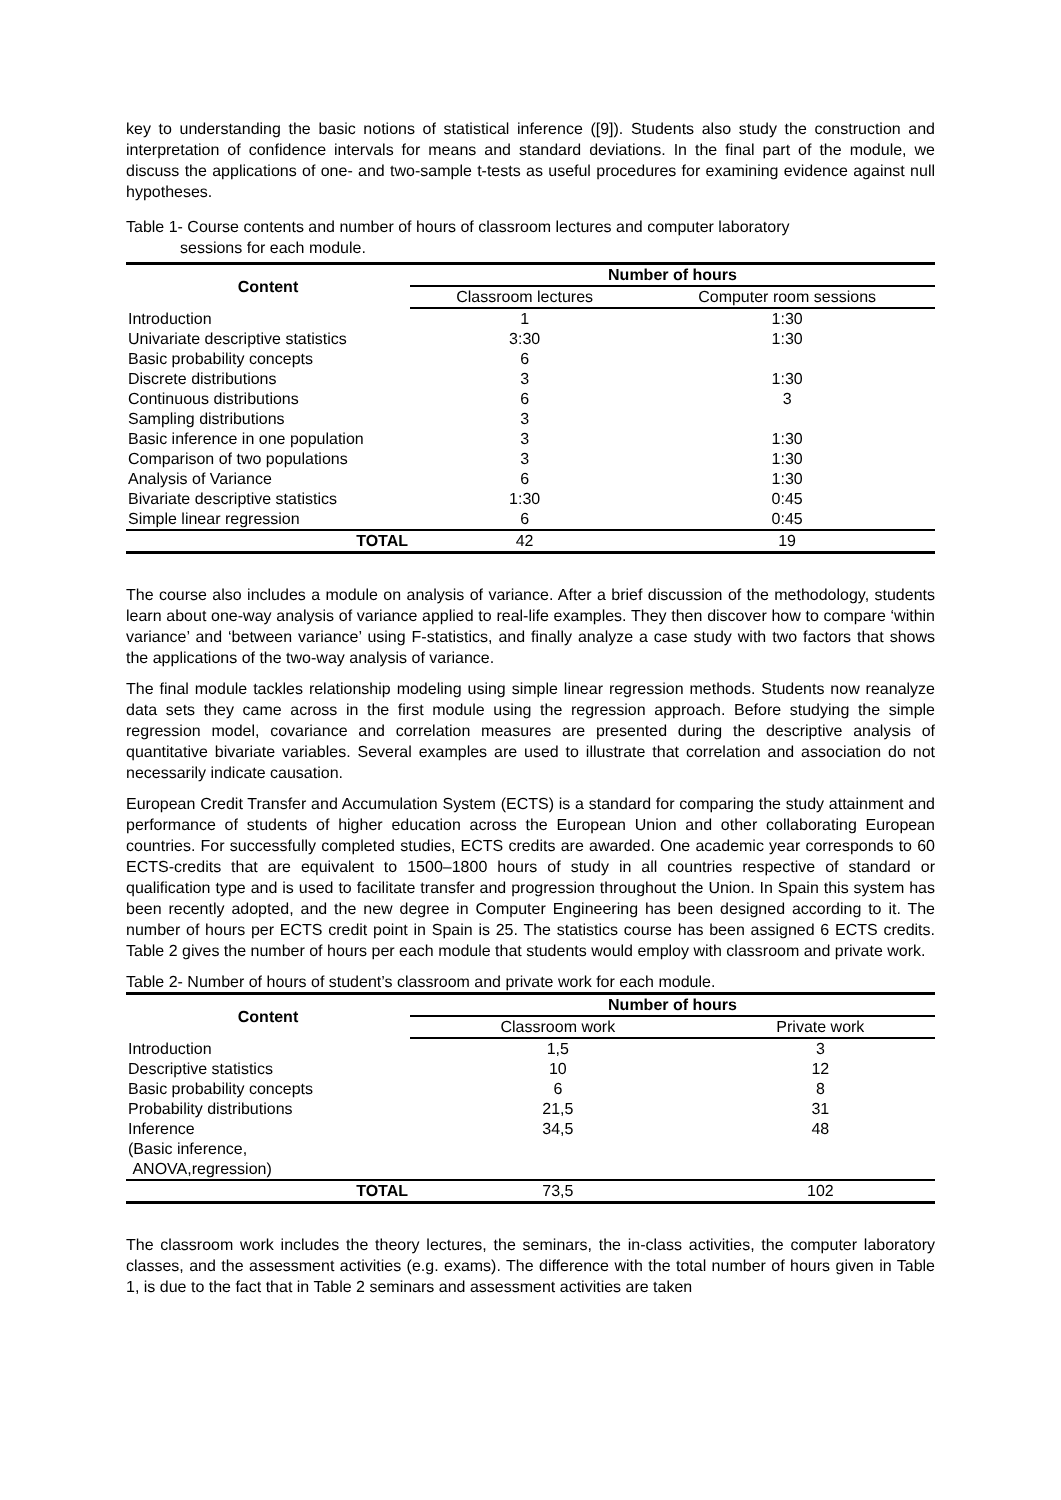key to understanding the basic notions of statistical inference ([9]). Students also study the construction and interpretation of confidence intervals for means and standard deviations. In the final part of the module, we discuss the applications of one- and two-sample t-tests as useful procedures for examining evidence against null hypotheses.
Table 1- Course contents and number of hours of classroom lectures and computer laboratory
sessions for each module.
| Content | Number of hours | |
| --- | --- | --- |
| | Classroom lectures | Computer room sessions |
| Introduction | 1 | 1:30 |
| Univariate descriptive statistics | 3:30 | 1:30 |
| Basic probability concepts | 6 | |
| Discrete distributions | 3 | 1:30 |
| Continuous distributions | 6 | 3 |
| Sampling distributions | 3 | |
| Basic inference in one population | 3 | 1:30 |
| Comparison of two populations | 3 | 1:30 |
| Analysis of Variance | 6 | 1:30 |
| Bivariate descriptive statistics | 1:30 | 0:45 |
| Simple linear regression | 6 | 0:45 |
| TOTAL | 42 | 19 |
The course also includes a module on analysis of variance. After a brief discussion of the methodology, students learn about one-way analysis of variance applied to real-life examples. They then discover how to compare ‘within variance’ and ‘between variance’ using F-statistics, and finally analyze a case study with two factors that shows the applications of the two-way analysis of variance.
The final module tackles relationship modeling using simple linear regression methods. Students now reanalyze data sets they came across in the first module using the regression approach. Before studying the simple regression model, covariance and correlation measures are presented during the descriptive analysis of quantitative bivariate variables. Several examples are used to illustrate that correlation and association do not necessarily indicate causation.
European Credit Transfer and Accumulation System (ECTS) is a standard for comparing the study attainment and performance of students of higher education across the European Union and other collaborating European countries. For successfully completed studies, ECTS credits are awarded. One academic year corresponds to 60 ECTS-credits that are equivalent to 1500–1800 hours of study in all countries respective of standard or qualification type and is used to facilitate transfer and progression throughout the Union. In Spain this system has been recently adopted, and the new degree in Computer Engineering has been designed according to it. The number of hours per ECTS credit point in Spain is 25. The statistics course has been assigned 6 ECTS credits. Table 2 gives the number of hours per each module that students would employ with classroom and private work.
Table 2- Number of hours of student’s classroom and private work for each module.
| Content | Number of hours | |
| --- | --- | --- |
| | Classroom work | Private work |
| Introduction | 1,5 | 3 |
| Descriptive statistics | 10 | 12 |
| Basic probability concepts | 6 | 8 |
| Probability distributions | 21,5 | 31 |
| Inference | 34,5 | 48 |
| (Basic inference, ANOVA,regression) | | |
| TOTAL | 73,5 | 102 |
The classroom work includes the theory lectures, the seminars, the in-class activities, the computer laboratory classes, and the assessment activities (e.g. exams). The difference with the total number of hours given in Table 1, is due to the fact that in Table 2 seminars and assessment activities are taken